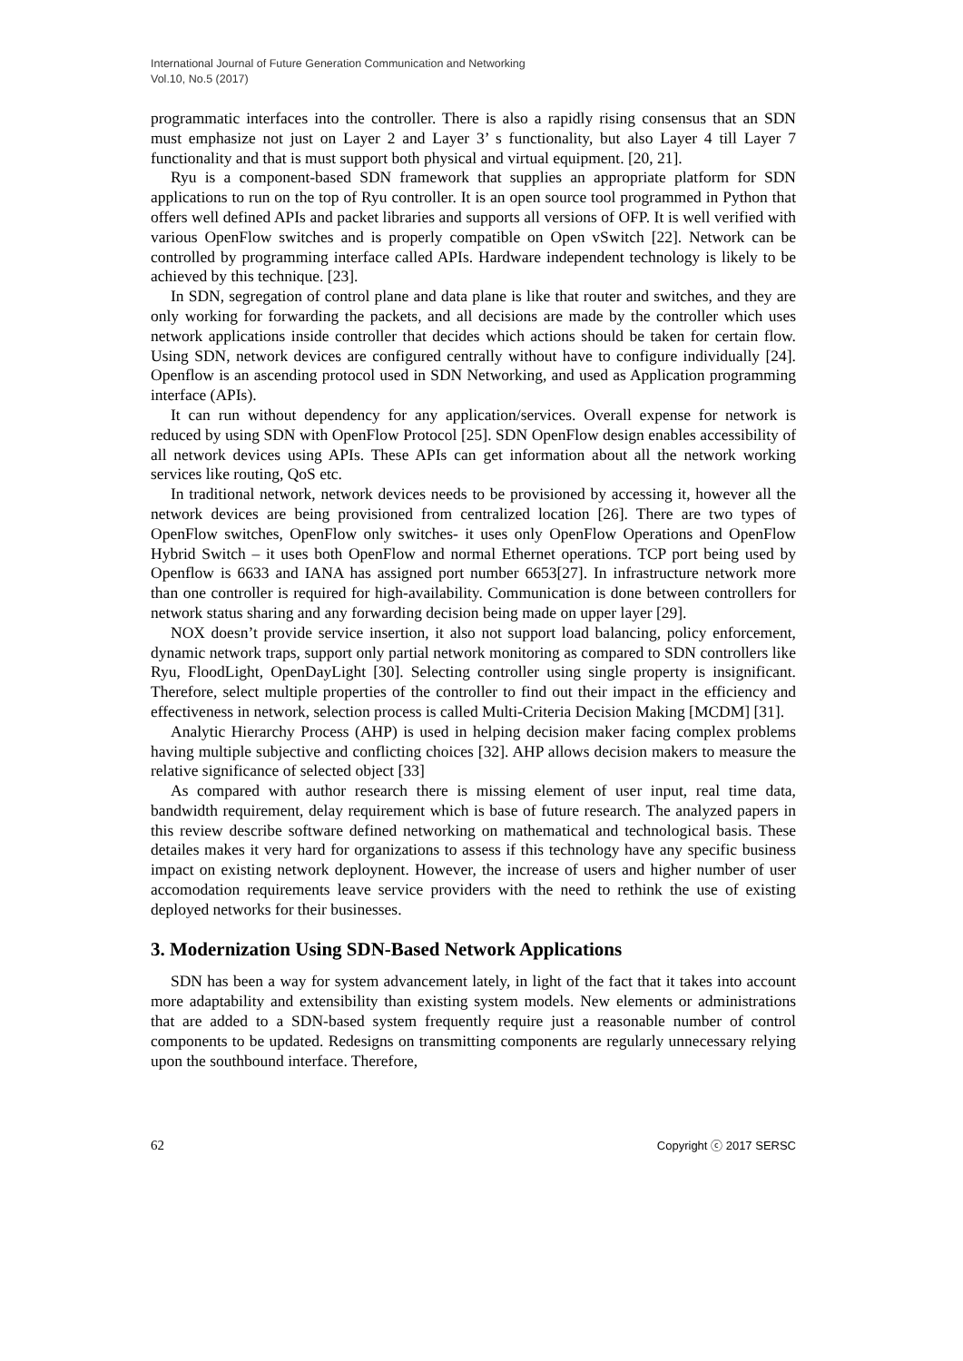International Journal of Future Generation Communication and Networking
Vol.10, No.5 (2017)
programmatic interfaces into the controller. There is also a rapidly rising consensus that an SDN must emphasize not just on Layer 2 and Layer 3’ s functionality, but also Layer 4 till Layer 7 functionality and that is must support both physical and virtual equipment. [20, 21].
Ryu is a component-based SDN framework that supplies an appropriate platform for SDN applications to run on the top of Ryu controller. It is an open source tool programmed in Python that offers well defined APIs and packet libraries and supports all versions of OFP. It is well verified with various OpenFlow switches and is properly compatible on Open vSwitch [22]. Network can be controlled by programming interface called APIs. Hardware independent technology is likely to be achieved by this technique. [23].
In SDN, segregation of control plane and data plane is like that router and switches, and they are only working for forwarding the packets, and all decisions are made by the controller which uses network applications inside controller that decides which actions should be taken for certain flow. Using SDN, network devices are configured centrally without have to configure individually [24]. Openflow is an ascending protocol used in SDN Networking, and used as Application programming interface (APIs).
It can run without dependency for any application/services. Overall expense for network is reduced by using SDN with OpenFlow Protocol [25]. SDN OpenFlow design enables accessibility of all network devices using APIs. These APIs can get information about all the network working services like routing, QoS etc.
In traditional network, network devices needs to be provisioned by accessing it, however all the network devices are being provisioned from centralized location [26]. There are two types of OpenFlow switches, OpenFlow only switches- it uses only OpenFlow Operations and OpenFlow Hybrid Switch – it uses both OpenFlow and normal Ethernet operations. TCP port being used by Openflow is 6633 and IANA has assigned port number 6653[27]. In infrastructure network more than one controller is required for high-availability. Communication is done between controllers for network status sharing and any forwarding decision being made on upper layer [29].
NOX doesn’t provide service insertion, it also not support load balancing, policy enforcement, dynamic network traps, support only partial network monitoring as compared to SDN controllers like Ryu, FloodLight, OpenDayLight [30]. Selecting controller using single property is insignificant. Therefore, select multiple properties of the controller to find out their impact in the efficiency and effectiveness in network, selection process is called Multi-Criteria Decision Making [MCDM] [31].
Analytic Hierarchy Process (AHP) is used in helping decision maker facing complex problems having multiple subjective and conflicting choices [32]. AHP allows decision makers to measure the relative significance of selected object [33]
As compared with author research there is missing element of user input, real time data, bandwidth requirement, delay requirement which is base of future research. The analyzed papers in this review describe software defined networking on mathematical and technological basis. These detailes makes it very hard for organizations to assess if this technology have any specific business impact on existing network deploynent. However, the increase of users and higher number of user accomodation requirements leave service providers with the need to rethink the use of existing deployed networks for their businesses.
3. Modernization Using SDN-Based Network Applications
SDN has been a way for system advancement lately, in light of the fact that it takes into account more adaptability and extensibility than existing system models. New elements or administrations that are added to a SDN-based system frequently require just a reasonable number of control components to be updated. Redesigns on transmitting components are regularly unnecessary relying upon the southbound interface. Therefore,
62 Copyright ⓒ 2017 SERSC